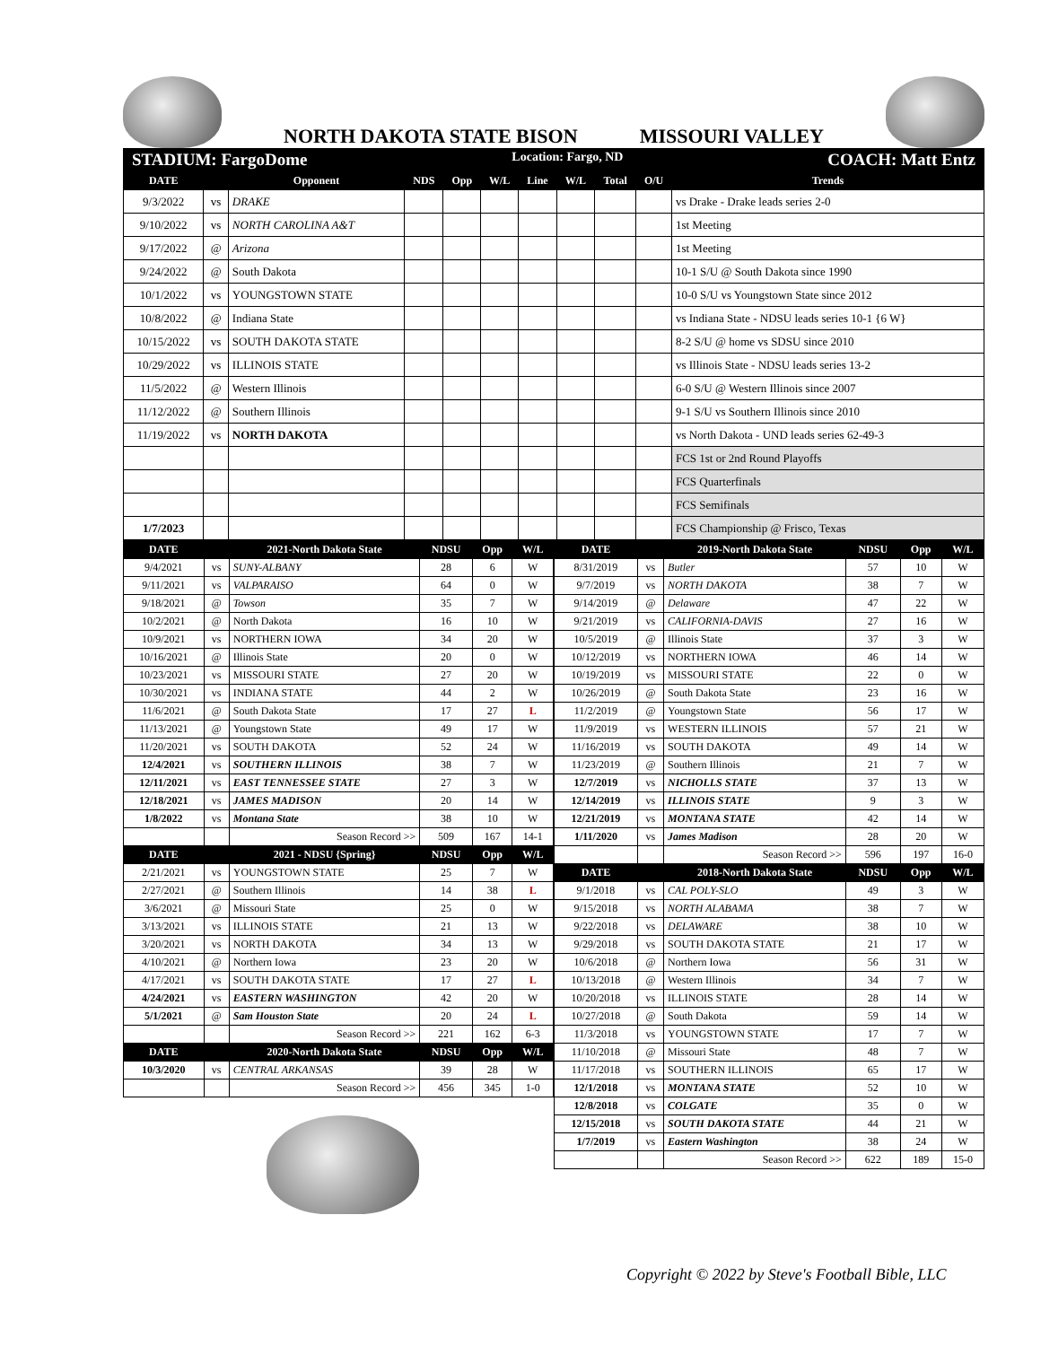NORTH DAKOTA STATE BISON MISSOURI VALLEY
STADIUM: FargoDome Location: Fargo, ND COACH: Matt Entz
| DATE | | Opponent | NDS | Opp | W/L | Line | W/L | Total | O/U | Trends |
| --- | --- | --- | --- | --- | --- | --- | --- | --- | --- | --- |
| 9/3/2022 | vs | DRAKE | | | | | | | | vs Drake - Drake leads series 2-0 |
| 9/10/2022 | vs | NORTH CAROLINA A&T | | | | | | | | 1st Meeting |
| 9/17/2022 | @ | Arizona | | | | | | | | 1st Meeting |
| 9/24/2022 | @ | South Dakota | | | | | | | | 10-1 S/U @ South Dakota since 1990 |
| 10/1/2022 | vs | YOUNGSTOWN STATE | | | | | | | | 10-0 S/U vs Youngstown State since 2012 |
| 10/8/2022 | @ | Indiana State | | | | | | | | vs Indiana State - NDSU leads series 10-1 {6 W} |
| 10/15/2022 | vs | SOUTH DAKOTA STATE | | | | | | | | 8-2 S/U @ home vs SDSU since 2010 |
| 10/29/2022 | vs | ILLINOIS STATE | | | | | | | | vs Illinois State - NDSU leads series 13-2 |
| 11/5/2022 | @ | Western Illinois | | | | | | | | 6-0 S/U @ Western Illinois since 2007 |
| 11/12/2022 | @ | Southern Illinois | | | | | | | | 9-1 S/U vs Southern Illinois since 2010 |
| 11/19/2022 | vs | NORTH DAKOTA | | | | | | | | vs North Dakota - UND leads series 62-49-3 |
| | | | | | | | | | | FCS 1st or 2nd Round Playoffs |
| | | | | | | | | | | FCS Quarterfinals |
| | | | | | | | | | | FCS Semifinals |
| 1/7/2023 | | | | | | | | | | FCS Championship @ Frisco, Texas |
| DATE | | 2021-North Dakota State | NDSU | Opp | W/L |
| --- | --- | --- | --- | --- | --- |
| 9/4/2021 | vs | SUNY-ALBANY | 28 | 6 | W |
| 9/11/2021 | vs | VALPARAISO | 64 | 0 | W |
| 9/18/2021 | @ | Towson | 35 | 7 | W |
| 10/2/2021 | @ | North Dakota | 16 | 10 | W |
| 10/9/2021 | vs | NORTHERN IOWA | 34 | 20 | W |
| 10/16/2021 | @ | Illinois State | 20 | 0 | W |
| 10/23/2021 | vs | MISSOURI STATE | 27 | 20 | W |
| 10/30/2021 | vs | INDIANA STATE | 44 | 2 | W |
| 11/6/2021 | @ | South Dakota State | 17 | 27 | L |
| 11/13/2021 | @ | Youngstown State | 49 | 17 | W |
| 11/20/2021 | vs | SOUTH DAKOTA | 52 | 24 | W |
| 12/4/2021 | vs | SOUTHERN ILLINOIS | 38 | 7 | W |
| 12/11/2021 | vs | EAST TENNESSEE STATE | 27 | 3 | W |
| 12/18/2021 | vs | JAMES MADISON | 20 | 14 | W |
| 1/8/2022 | vs | Montana State | 38 | 10 | W |
| | | Season Record >> | 509 | 167 | 14-1 |
| DATE | | 2021 - NDSU {Spring} | NDSU | Opp | W/L |
| 2/21/2021 | vs | YOUNGSTOWN STATE | 25 | 7 | W |
| 2/27/2021 | @ | Southern Illinois | 14 | 38 | L |
| 3/6/2021 | @ | Missouri State | 25 | 0 | W |
| 3/13/2021 | vs | ILLINOIS STATE | 21 | 13 | W |
| 3/20/2021 | vs | NORTH DAKOTA | 34 | 13 | W |
| 4/10/2021 | @ | Northern Iowa | 23 | 20 | W |
| 4/17/2021 | vs | SOUTH DAKOTA STATE | 17 | 27 | L |
| 4/24/2021 | vs | EASTERN WASHINGTON | 42 | 20 | W |
| 5/1/2021 | @ | Sam Houston State | 20 | 24 | L |
| | | Season Record >> | 221 | 162 | 6-3 |
| DATE | | 2020-North Dakota State | NDSU | Opp | W/L |
| 10/3/2020 | vs | CENTRAL ARKANSAS | 39 | 28 | W |
| | | Season Record >> | 456 | 345 | 1-0 |
| DATE | | 2019-North Dakota State | NDSU | Opp | W/L |
| --- | --- | --- | --- | --- | --- |
| 8/31/2019 | vs | Butler | 57 | 10 | W |
| 9/7/2019 | vs | NORTH DAKOTA | 38 | 7 | W |
| 9/14/2019 | @ | Delaware | 47 | 22 | W |
| 9/21/2019 | vs | CALIFORNIA-DAVIS | 27 | 16 | W |
| 10/5/2019 | @ | Illinois State | 37 | 3 | W |
| 10/12/2019 | vs | NORTHERN IOWA | 46 | 14 | W |
| 10/19/2019 | vs | MISSOURI STATE | 22 | 0 | W |
| 10/26/2019 | @ | South Dakota State | 23 | 16 | W |
| 11/2/2019 | @ | Youngstown State | 56 | 17 | W |
| 11/9/2019 | vs | WESTERN ILLINOIS | 57 | 21 | W |
| 11/16/2019 | vs | SOUTH DAKOTA | 49 | 14 | W |
| 11/23/2019 | @ | Southern Illinois | 21 | 7 | W |
| 12/7/2019 | vs | NICHOLLS STATE | 37 | 13 | W |
| 12/14/2019 | vs | ILLINOIS STATE | 9 | 3 | W |
| 12/21/2019 | vs | MONTANA STATE | 42 | 14 | W |
| 1/11/2020 | vs | James Madison | 28 | 20 | W |
| | | Season Record >> | 596 | 197 | 16-0 |
| DATE | | 2018-North Dakota State | NDSU | Opp | W/L |
| 9/1/2018 | vs | CAL POLY-SLO | 49 | 3 | W |
| 9/15/2018 | vs | NORTH ALABAMA | 38 | 7 | W |
| 9/22/2018 | vs | DELAWARE | 38 | 10 | W |
| 9/29/2018 | vs | SOUTH DAKOTA STATE | 21 | 17 | W |
| 10/6/2018 | @ | Northern Iowa | 56 | 31 | W |
| 10/13/2018 | @ | Western Illinois | 34 | 7 | W |
| 10/20/2018 | vs | ILLINOIS STATE | 28 | 14 | W |
| 10/27/2018 | @ | South Dakota | 59 | 14 | W |
| 11/3/2018 | vs | YOUNGSTOWN STATE | 17 | 7 | W |
| 11/10/2018 | @ | Missouri State | 48 | 7 | W |
| 11/17/2018 | vs | SOUTHERN ILLINOIS | 65 | 17 | W |
| 12/1/2018 | vs | MONTANA STATE | 52 | 10 | W |
| 12/8/2018 | vs | COLGATE | 35 | 0 | W |
| 12/15/2018 | vs | SOUTH DAKOTA STATE | 44 | 21 | W |
| 1/7/2019 | vs | Eastern Washington | 38 | 24 | W |
| | | Season Record >> | 622 | 189 | 15-0 |
Copyright © 2022 by Steve's Football Bible, LLC